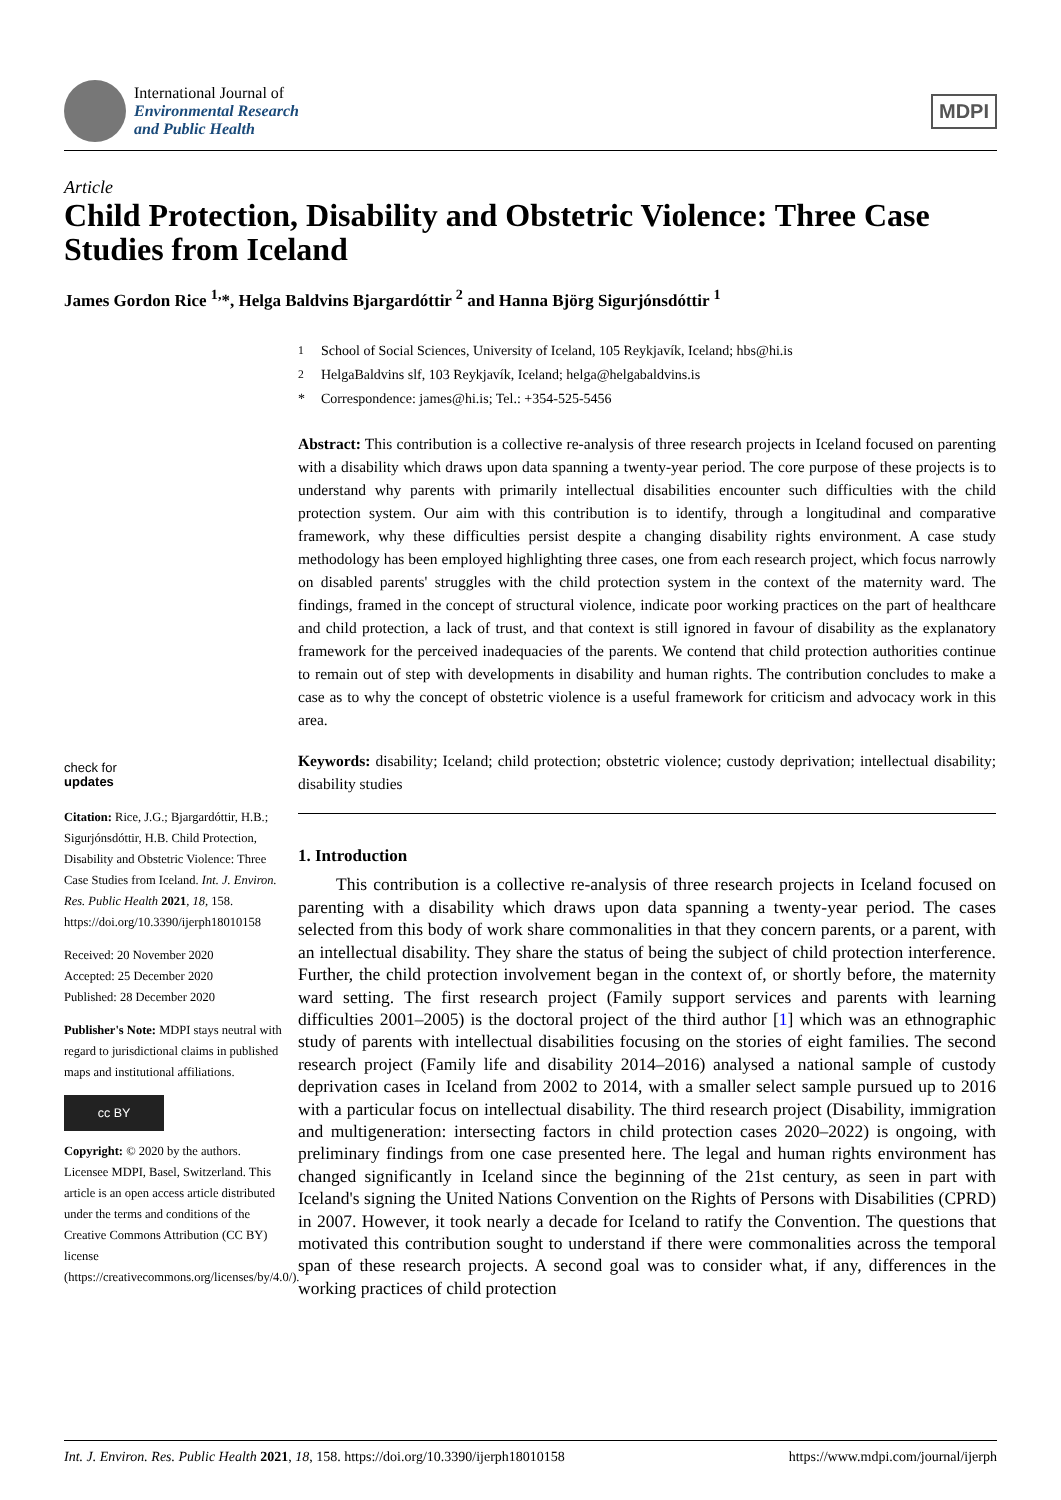International Journal of
Environmental Research
and Public Health
MDPI
Article
Child Protection, Disability and Obstetric Violence: Three Case Studies from Iceland
James Gordon Rice <sup>1,</sup>*, Helga Baldvins Bjargardóttir <sup>2</sup> and Hanna Björg Sigurjónsdóttir <sup>1</sup>
check for
updates
Citation: Rice, J.G.; Bjargardóttir, H.B.; Sigurjónsdóttir, H.B. Child Protection, Disability and Obstetric Violence: Three Case Studies from Iceland. Int. J. Environ. Res. Public Health 2021, 18, 158. https://doi.org/10.3390/ijerph18010158
Received: 20 November 2020
Accepted: 25 December 2020
Published: 28 December 2020
Publisher's Note: MDPI stays neutral with regard to jurisdictional claims in published maps and institutional affiliations.
cc BY
Copyright: © 2020 by the authors. Licensee MDPI, Basel, Switzerland. This article is an open access article distributed under the terms and conditions of the Creative Commons Attribution (CC BY) license (https://creativecommons.org/licenses/by/4.0/).
<sup>1</sup> School of Social Sciences, University of Iceland, 105 Reykjavík, Iceland; hbs@hi.is
<sup>2</sup> HelgaBaldvins slf, 103 Reykjavík, Iceland; helga@helgabaldvins.is
* Correspondence: james@hi.is; Tel.: +354-525-5456
Abstract: This contribution is a collective re-analysis of three research projects in Iceland focused on parenting with a disability which draws upon data spanning a twenty-year period. The core purpose of these projects is to understand why parents with primarily intellectual disabilities encounter such difficulties with the child protection system. Our aim with this contribution is to identify, through a longitudinal and comparative framework, why these difficulties persist despite a changing disability rights environment. A case study methodology has been employed highlighting three cases, one from each research project, which focus narrowly on disabled parents' struggles with the child protection system in the context of the maternity ward. The findings, framed in the concept of structural violence, indicate poor working practices on the part of healthcare and child protection, a lack of trust, and that context is still ignored in favour of disability as the explanatory framework for the perceived inadequacies of the parents. We contend that child protection authorities continue to remain out of step with developments in disability and human rights. The contribution concludes to make a case as to why the concept of obstetric violence is a useful framework for criticism and advocacy work in this area.
Keywords: disability; Iceland; child protection; obstetric violence; custody deprivation; intellectual disability; disability studies
1. Introduction
This contribution is a collective re-analysis of three research projects in Iceland focused on parenting with a disability which draws upon data spanning a twenty-year period. The cases selected from this body of work share commonalities in that they concern parents, or a parent, with an intellectual disability. They share the status of being the subject of child protection interference. Further, the child protection involvement began in the context of, or shortly before, the maternity ward setting. The first research project (Family support services and parents with learning difficulties 2001–2005) is the doctoral project of the third author [1] which was an ethnographic study of parents with intellectual disabilities focusing on the stories of eight families. The second research project (Family life and disability 2014–2016) analysed a national sample of custody deprivation cases in Iceland from 2002 to 2014, with a smaller select sample pursued up to 2016 with a particular focus on intellectual disability. The third research project (Disability, immigration and multigeneration: intersecting factors in child protection cases 2020–2022) is ongoing, with preliminary findings from one case presented here. The legal and human rights environment has changed significantly in Iceland since the beginning of the 21st century, as seen in part with Iceland's signing the United Nations Convention on the Rights of Persons with Disabilities (CPRD) in 2007. However, it took nearly a decade for Iceland to ratify the Convention. The questions that motivated this contribution sought to understand if there were commonalities across the temporal span of these research projects. A second goal was to consider what, if any, differences in the working practices of child protection
Int. J. Environ. Res. Public Health 2021, 18, 158. https://doi.org/10.3390/ijerph18010158 https://www.mdpi.com/journal/ijerph